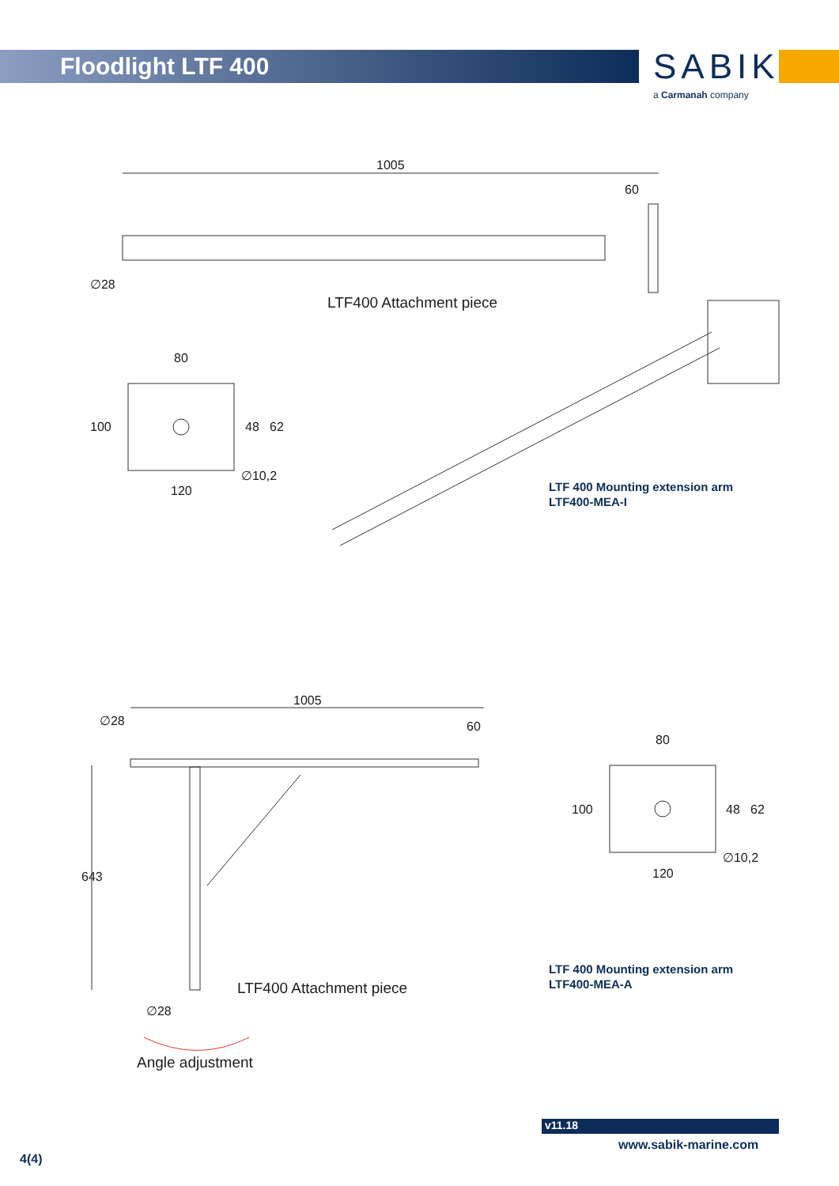Floodlight LTF 400 SABIK
a Carmanah company
1005
60
∅28
LTF400 Attachment piece
80
100 48 62
120
∅10,2
LTF 400 Mounting extension arm
LTF400-MEA-I
1005
∅28 60
643
80
100 48 62
120
∅10,2
LTF400 Attachment piece
∅28
Angle adjustment
LTF 400 Mounting extension arm
LTF400-MEA-A
v11.18
www.sabik-marine.com
4(4)